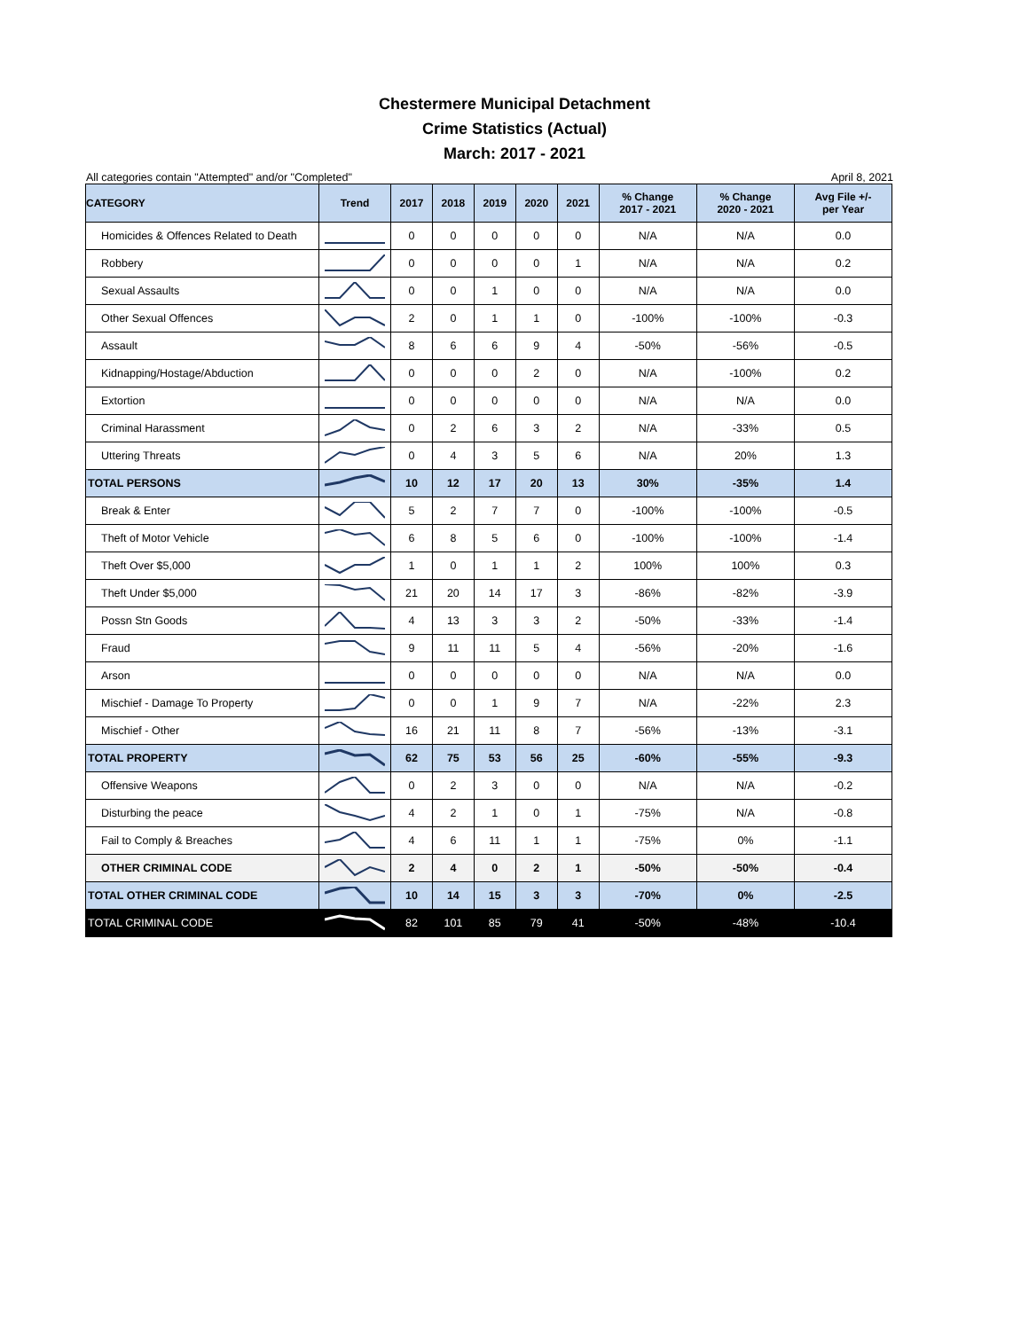Chestermere Municipal Detachment
Crime Statistics (Actual)
March: 2017 - 2021
All categories contain "Attempted" and/or "Completed" April 8, 2021
| CATEGORY | Trend | 2017 | 2018 | 2019 | 2020 | 2021 | % Change 2017 - 2021 | % Change 2020 - 2021 | Avg File +/- per Year |
| --- | --- | --- | --- | --- | --- | --- | --- | --- | --- |
| Homicides & Offences Related to Death | | 0 | 0 | 0 | 0 | 0 | N/A | N/A | 0.0 |
| Robbery | | 0 | 0 | 0 | 0 | 1 | N/A | N/A | 0.2 |
| Sexual Assaults | | 0 | 0 | 1 | 0 | 0 | N/A | N/A | 0.0 |
| Other Sexual Offences | | 2 | 0 | 1 | 1 | 0 | -100% | -100% | -0.3 |
| Assault | | 8 | 6 | 6 | 9 | 4 | -50% | -56% | -0.5 |
| Kidnapping/Hostage/Abduction | | 0 | 0 | 0 | 2 | 0 | N/A | -100% | 0.2 |
| Extortion | | 0 | 0 | 0 | 0 | 0 | N/A | N/A | 0.0 |
| Criminal Harassment | | 0 | 2 | 6 | 3 | 2 | N/A | -33% | 0.5 |
| Uttering Threats | | 0 | 4 | 3 | 5 | 6 | N/A | 20% | 1.3 |
| TOTAL PERSONS | | 10 | 12 | 17 | 20 | 13 | 30% | -35% | 1.4 |
| Break & Enter | | 5 | 2 | 7 | 7 | 0 | -100% | -100% | -0.5 |
| Theft of Motor Vehicle | | 6 | 8 | 5 | 6 | 0 | -100% | -100% | -1.4 |
| Theft Over $5,000 | | 1 | 0 | 1 | 1 | 2 | 100% | 100% | 0.3 |
| Theft Under $5,000 | | 21 | 20 | 14 | 17 | 3 | -86% | -82% | -3.9 |
| Possn Stn Goods | | 4 | 13 | 3 | 3 | 2 | -50% | -33% | -1.4 |
| Fraud | | 9 | 11 | 11 | 5 | 4 | -56% | -20% | -1.6 |
| Arson | | 0 | 0 | 0 | 0 | 0 | N/A | N/A | 0.0 |
| Mischief - Damage To Property | | 0 | 0 | 1 | 9 | 7 | N/A | -22% | 2.3 |
| Mischief - Other | | 16 | 21 | 11 | 8 | 7 | -56% | -13% | -3.1 |
| TOTAL PROPERTY | | 62 | 75 | 53 | 56 | 25 | -60% | -55% | -9.3 |
| Offensive Weapons | | 0 | 2 | 3 | 0 | 0 | N/A | N/A | -0.2 |
| Disturbing the peace | | 4 | 2 | 1 | 0 | 1 | -75% | N/A | -0.8 |
| Fail to Comply & Breaches | | 4 | 6 | 11 | 1 | 1 | -75% | 0% | -1.1 |
| OTHER CRIMINAL CODE | | 2 | 4 | 0 | 2 | 1 | -50% | -50% | -0.4 |
| TOTAL OTHER CRIMINAL CODE | | 10 | 14 | 15 | 3 | 3 | -70% | 0% | -2.5 |
| TOTAL CRIMINAL CODE | | 82 | 101 | 85 | 79 | 41 | -50% | -48% | -10.4 |